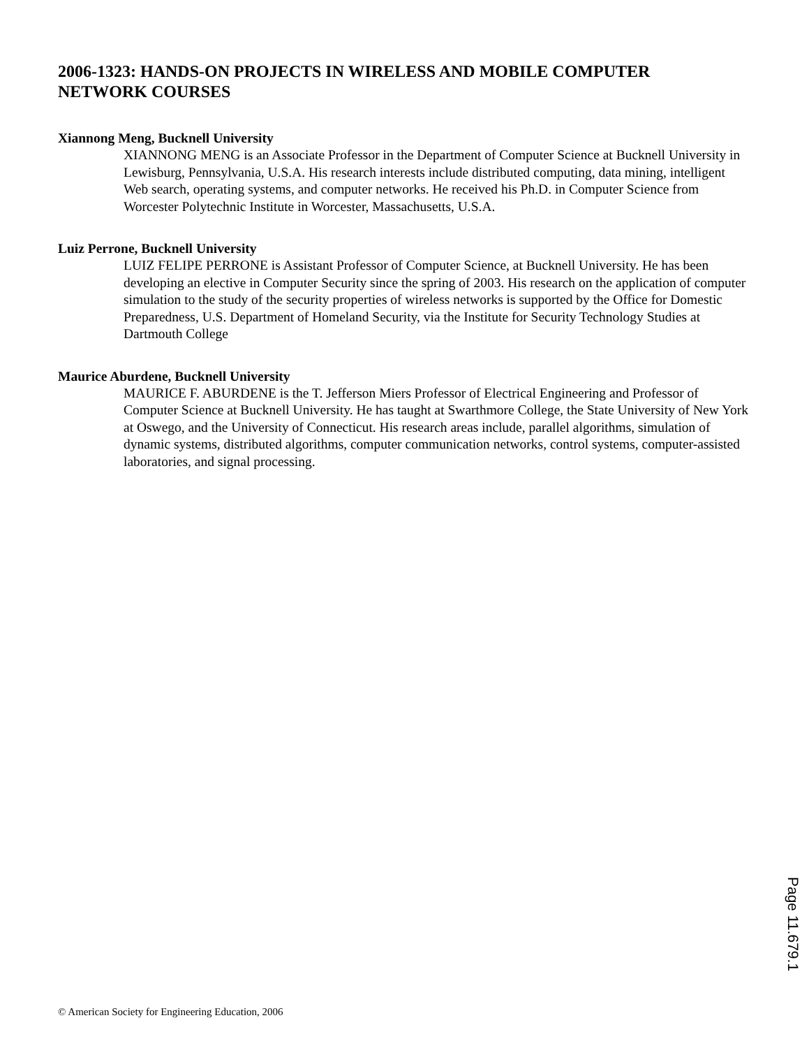2006-1323: HANDS-ON PROJECTS IN WIRELESS AND MOBILE COMPUTER NETWORK COURSES
Xiannong Meng, Bucknell University
XIANNONG MENG is an Associate Professor in the Department of Computer Science at Bucknell University in Lewisburg, Pennsylvania, U.S.A. His research interests include distributed computing, data mining, intelligent Web search, operating systems, and computer networks. He received his Ph.D. in Computer Science from Worcester Polytechnic Institute in Worcester, Massachusetts, U.S.A.
Luiz Perrone, Bucknell University
LUIZ FELIPE PERRONE is Assistant Professor of Computer Science, at Bucknell University. He has been developing an elective in Computer Security since the spring of 2003. His research on the application of computer simulation to the study of the security properties of wireless networks is supported by the Office for Domestic Preparedness, U.S. Department of Homeland Security, via the Institute for Security Technology Studies at Dartmouth College
Maurice Aburdene, Bucknell University
MAURICE F. ABURDENE is the T. Jefferson Miers Professor of Electrical Engineering and Professor of Computer Science at Bucknell University. He has taught at Swarthmore College, the State University of New York at Oswego, and the University of Connecticut. His research areas include, parallel algorithms, simulation of dynamic systems, distributed algorithms, computer communication networks, control systems, computer-assisted laboratories, and signal processing.
Page 11.679.1
© American Society for Engineering Education, 2006